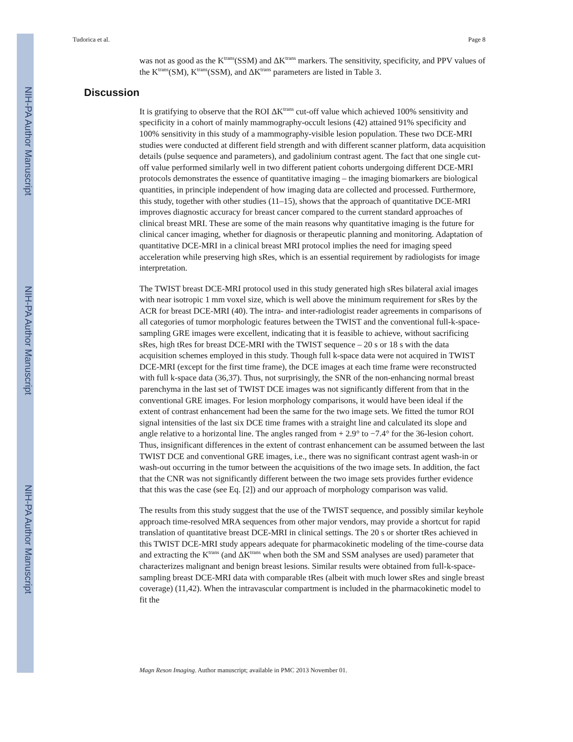NIH-PA Author Manuscript
NIH-PA Author Manuscript
NIH-PA Author Manuscript
Tudorica et al. Page 8
was not as good as the K<sup>trans</sup>(SSM) and ΔK<sup>trans</sup> markers. The sensitivity, specificity, and PPV values of the K<sup>trans</sup>(SM), K<sup>trans</sup>(SSM), and ΔK<sup>trans</sup> parameters are listed in Table 3.
Discussion
It is gratifying to observe that the ROI ΔK<sup>trans</sup> cut-off value which achieved 100% sensitivity and specificity in a cohort of mainly mammography-occult lesions (42) attained 91% specificity and 100% sensitivity in this study of a mammography-visible lesion population. These two DCE-MRI studies were conducted at different field strength and with different scanner platform, data acquisition details (pulse sequence and parameters), and gadolinium contrast agent. The fact that one single cut-off value performed similarly well in two different patient cohorts undergoing different DCE-MRI protocols demonstrates the essence of quantitative imaging – the imaging biomarkers are biological quantities, in principle independent of how imaging data are collected and processed. Furthermore, this study, together with other studies (11–15), shows that the approach of quantitative DCE-MRI improves diagnostic accuracy for breast cancer compared to the current standard approaches of clinical breast MRI. These are some of the main reasons why quantitative imaging is the future for clinical cancer imaging, whether for diagnosis or therapeutic planning and monitoring. Adaptation of quantitative DCE-MRI in a clinical breast MRI protocol implies the need for imaging speed acceleration while preserving high sRes, which is an essential requirement by radiologists for image interpretation.
The TWIST breast DCE-MRI protocol used in this study generated high sRes bilateral axial images with near isotropic 1 mm voxel size, which is well above the minimum requirement for sRes by the ACR for breast DCE-MRI (40). The intra- and inter-radiologist reader agreements in comparisons of all categories of tumor morphologic features between the TWIST and the conventional full-k-space-sampling GRE images were excellent, indicating that it is feasible to achieve, without sacrificing sRes, high tRes for breast DCE-MRI with the TWIST sequence – 20 s or 18 s with the data acquisition schemes employed in this study. Though full k-space data were not acquired in TWIST DCE-MRI (except for the first time frame), the DCE images at each time frame were reconstructed with full k-space data (36,37). Thus, not surprisingly, the SNR of the non-enhancing normal breast parenchyma in the last set of TWIST DCE images was not significantly different from that in the conventional GRE images. For lesion morphology comparisons, it would have been ideal if the extent of contrast enhancement had been the same for the two image sets. We fitted the tumor ROI signal intensities of the last six DCE time frames with a straight line and calculated its slope and angle relative to a horizontal line. The angles ranged from + 2.9° to −7.4° for the 36-lesion cohort. Thus, insignificant differences in the extent of contrast enhancement can be assumed between the last TWIST DCE and conventional GRE images, i.e., there was no significant contrast agent wash-in or wash-out occurring in the tumor between the acquisitions of the two image sets. In addition, the fact that the CNR was not significantly different between the two image sets provides further evidence that this was the case (see Eq. [2]) and our approach of morphology comparison was valid.
The results from this study suggest that the use of the TWIST sequence, and possibly similar keyhole approach time-resolved MRA sequences from other major vendors, may provide a shortcut for rapid translation of quantitative breast DCE-MRI in clinical settings. The 20 s or shorter tRes achieved in this TWIST DCE-MRI study appears adequate for pharmacokinetic modeling of the time-course data and extracting the K<sup>trans</sup> (and ΔK<sup>trans</sup> when both the SM and SSM analyses are used) parameter that characterizes malignant and benign breast lesions. Similar results were obtained from full-k-space-sampling breast DCE-MRI data with comparable tRes (albeit with much lower sRes and single breast coverage) (11,42). When the intravascular compartment is included in the pharmacokinetic model to fit the
Magn Reson Imaging. Author manuscript; available in PMC 2013 November 01.